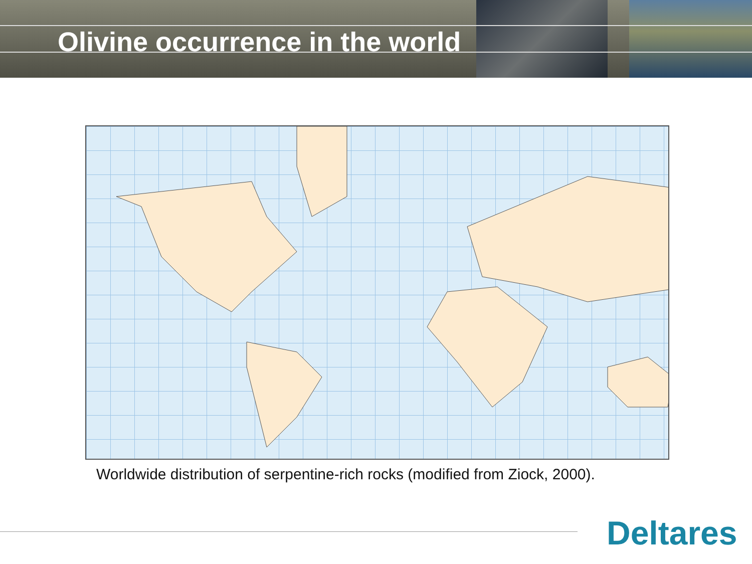Olivine occurrence in the world
Worldwide distribution of serpentine-rich rocks (modified from Ziock, 2000).
Deltares